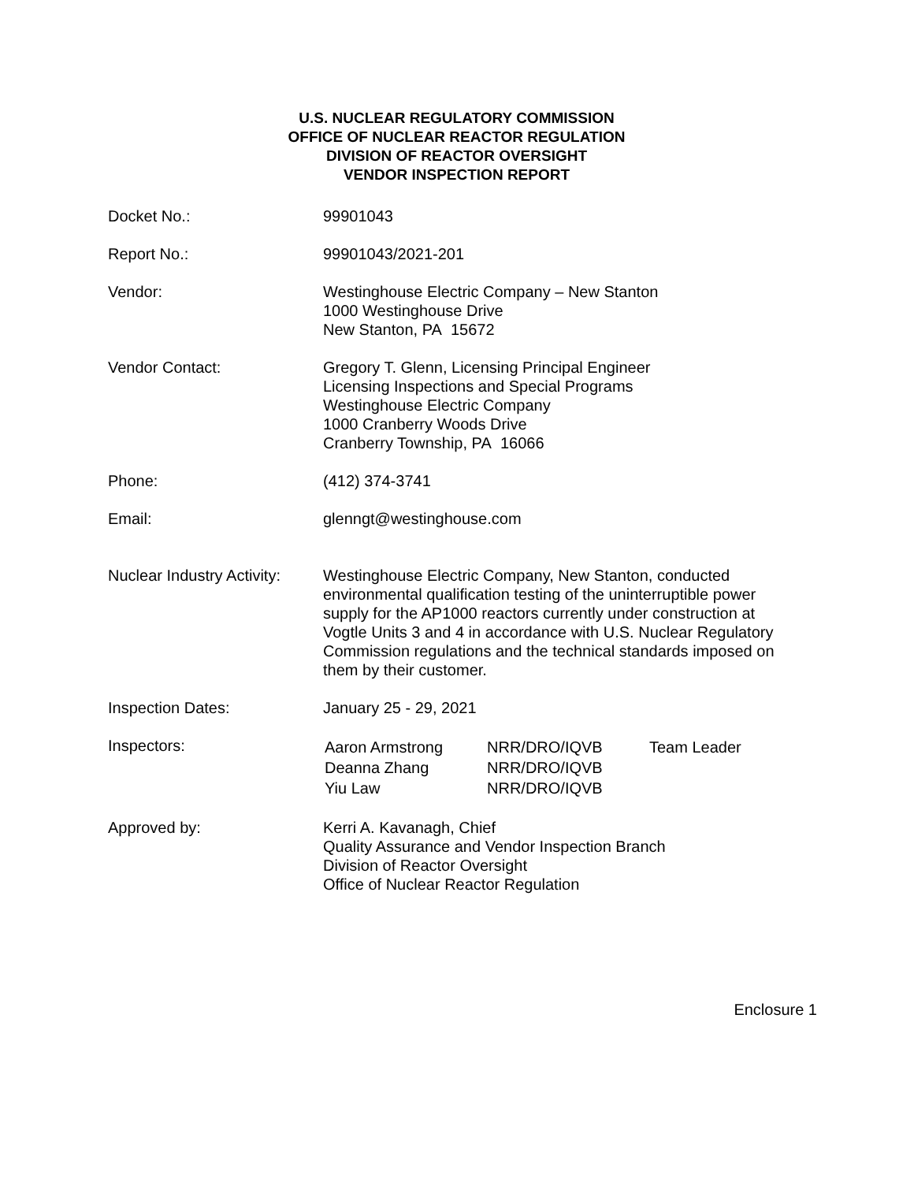U.S. NUCLEAR REGULATORY COMMISSION
OFFICE OF NUCLEAR REACTOR REGULATION
DIVISION OF REACTOR OVERSIGHT
VENDOR INSPECTION REPORT
| Docket No.: | 99901043 |
| Report No.: | 99901043/2021-201 |
| Vendor: | Westinghouse Electric Company – New Stanton 1000 Westinghouse Drive New Stanton, PA 15672 |
| Vendor Contact: | Gregory T. Glenn, Licensing Principal Engineer Licensing Inspections and Special Programs Westinghouse Electric Company 1000 Cranberry Woods Drive Cranberry Township, PA 16066 |
| Phone: | (412) 374-3741 |
| Email: | glenngt@westinghouse.com |
| Nuclear Industry Activity: | Westinghouse Electric Company, New Stanton, conducted environmental qualification testing of the uninterruptible power supply for the AP1000 reactors currently under construction at Vogtle Units 3 and 4 in accordance with U.S. Nuclear Regulatory Commission regulations and the technical standards imposed on them by their customer. |
| Inspection Dates: | January 25 - 29, 2021 |
| Inspectors: | / Aaron Armstrong / NRR/DRO/IQVB / Team Leader / / Deanna Zhang / NRR/DRO/IQVB / / / Yiu Law / NRR/DRO/IQVB / / |
| Approved by: | Kerri A. Kavanagh, Chief Quality Assurance and Vendor Inspection Branch Division of Reactor Oversight Office of Nuclear Reactor Regulation |
Enclosure 1